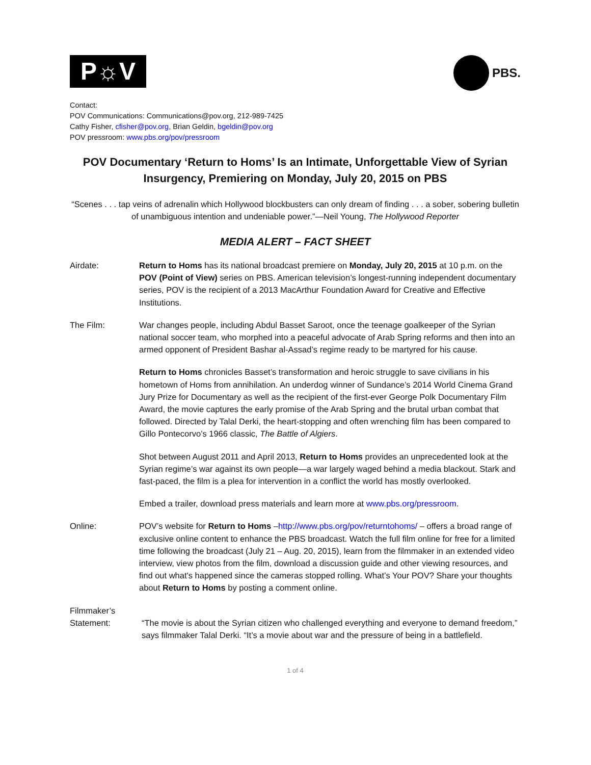P☼V
PBS.
Contact:
POV Communications: Communications@pov.org, 212-989-7425
Cathy Fisher, cfisher@pov.org, Brian Geldin, bgeldin@pov.org
POV pressroom: www.pbs.org/pov/pressroom
POV Documentary ‘Return to Homs’ Is an Intimate, Unforgettable View of Syrian Insurgency, Premiering on Monday, July 20, 2015 on PBS
“Scenes . . . tap veins of adrenalin which Hollywood blockbusters can only dream of finding . . . a sober, sobering bulletin of unambiguous intention and undeniable power.”—Neil Young, The Hollywood Reporter
MEDIA ALERT – FACT SHEET
Airdate: Return to Homs has its national broadcast premiere on Monday, July 20, 2015 at 10 p.m. on the POV (Point of View) series on PBS. American television’s longest-running independent documentary series, POV is the recipient of a 2013 MacArthur Foundation Award for Creative and Effective Institutions.
The Film: War changes people, including Abdul Basset Saroot, once the teenage goalkeeper of the Syrian national soccer team, who morphed into a peaceful advocate of Arab Spring reforms and then into an armed opponent of President Bashar al-Assad’s regime ready to be martyred for his cause.
Return to Homs chronicles Basset’s transformation and heroic struggle to save civilians in his hometown of Homs from annihilation. An underdog winner of Sundance’s 2014 World Cinema Grand Jury Prize for Documentary as well as the recipient of the first-ever George Polk Documentary Film Award, the movie captures the early promise of the Arab Spring and the brutal urban combat that followed. Directed by Talal Derki, the heart-stopping and often wrenching film has been compared to Gillo Pontecorvo’s 1966 classic, The Battle of Algiers.
Shot between August 2011 and April 2013, Return to Homs provides an unprecedented look at the Syrian regime’s war against its own people—a war largely waged behind a media blackout. Stark and fast-paced, the film is a plea for intervention in a conflict the world has mostly overlooked.
Embed a trailer, download press materials and learn more at www.pbs.org/pressroom.
Online: POV’s website for Return to Homs –http://www.pbs.org/pov/returntohoms/ – offers a broad range of exclusive online content to enhance the PBS broadcast. Watch the full film online for free for a limited time following the broadcast (July 21 – Aug. 20, 2015), learn from the filmmaker in an extended video interview, view photos from the film, download a discussion guide and other viewing resources, and find out what's happened since the cameras stopped rolling. What’s Your POV? Share your thoughts about Return to Homs by posting a comment online.
Filmmaker’s
Statement:
“The movie is about the Syrian citizen who challenged everything and everyone to demand freedom,” says filmmaker Talal Derki. “It’s a movie about war and the pressure of being in a battlefield.
1 of 4